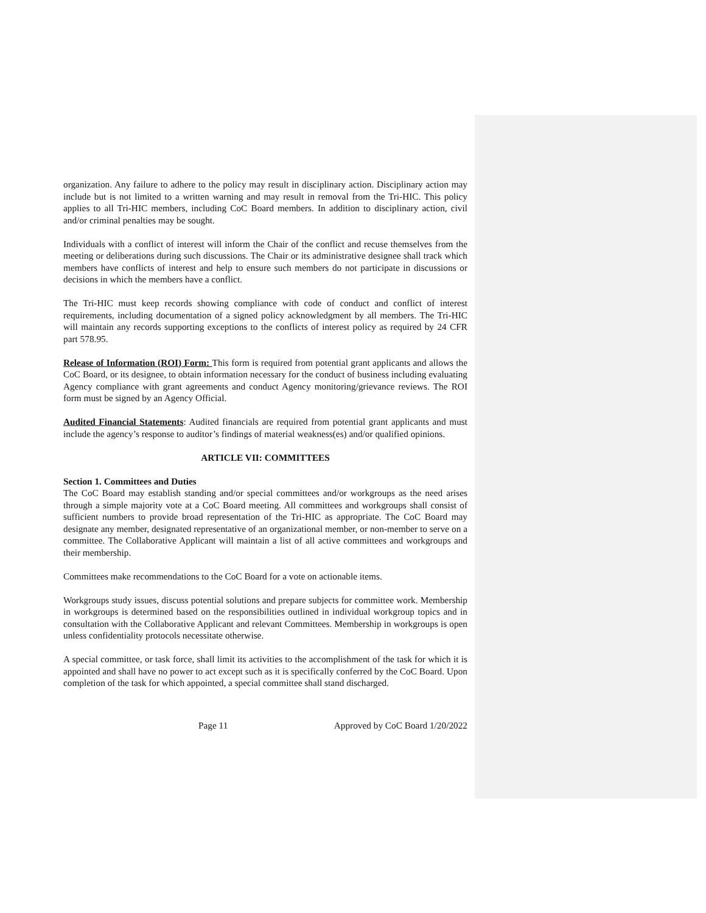organization. Any failure to adhere to the policy may result in disciplinary action. Disciplinary action may include but is not limited to a written warning and may result in removal from the Tri-HIC. This policy applies to all Tri-HIC members, including CoC Board members. In addition to disciplinary action, civil and/or criminal penalties may be sought.
Individuals with a conflict of interest will inform the Chair of the conflict and recuse themselves from the meeting or deliberations during such discussions. The Chair or its administrative designee shall track which members have conflicts of interest and help to ensure such members do not participate in discussions or decisions in which the members have a conflict.
The Tri-HIC must keep records showing compliance with code of conduct and conflict of interest requirements, including documentation of a signed policy acknowledgment by all members. The Tri-HIC will maintain any records supporting exceptions to the conflicts of interest policy as required by 24 CFR part 578.95.
Release of Information (ROI) Form: This form is required from potential grant applicants and allows the CoC Board, or its designee, to obtain information necessary for the conduct of business including evaluating Agency compliance with grant agreements and conduct Agency monitoring/grievance reviews. The ROI form must be signed by an Agency Official.
Audited Financial Statements: Audited financials are required from potential grant applicants and must include the agency’s response to auditor’s findings of material weakness(es) and/or qualified opinions.
ARTICLE VII: COMMITTEES
Section 1. Committees and Duties
The CoC Board may establish standing and/or special committees and/or workgroups as the need arises through a simple majority vote at a CoC Board meeting. All committees and workgroups shall consist of sufficient numbers to provide broad representation of the Tri-HIC as appropriate. The CoC Board may designate any member, designated representative of an organizational member, or non-member to serve on a committee. The Collaborative Applicant will maintain a list of all active committees and workgroups and their membership.
Committees make recommendations to the CoC Board for a vote on actionable items.
Workgroups study issues, discuss potential solutions and prepare subjects for committee work. Membership in workgroups is determined based on the responsibilities outlined in individual workgroup topics and in consultation with the Collaborative Applicant and relevant Committees. Membership in workgroups is open unless confidentiality protocols necessitate otherwise.
A special committee, or task force, shall limit its activities to the accomplishment of the task for which it is appointed and shall have no power to act except such as it is specifically conferred by the CoC Board. Upon completion of the task for which appointed, a special committee shall stand discharged.
Page 11 Approved by CoC Board 1/20/2022